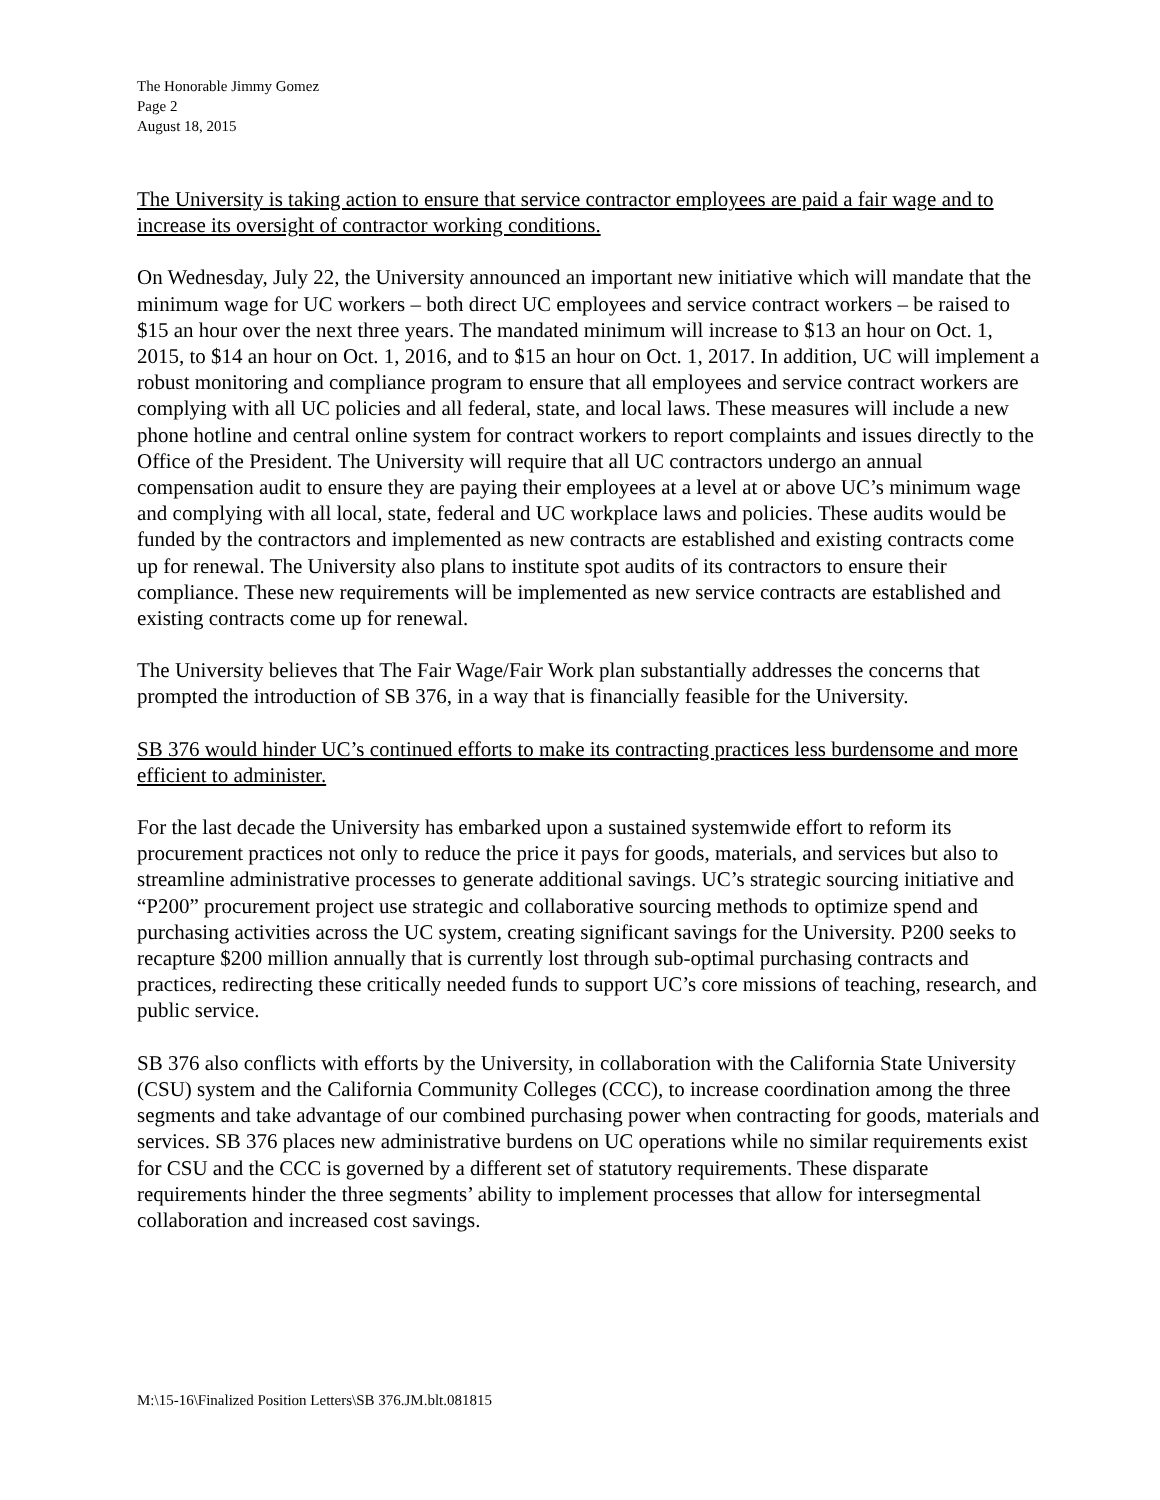The Honorable Jimmy Gomez
Page 2
August 18, 2015
The University is taking action to ensure that service contractor employees are paid a fair wage and to increase its oversight of contractor working conditions.
On Wednesday, July 22, the University announced an important new initiative which will mandate that the minimum wage for UC workers – both direct UC employees and service contract workers – be raised to $15 an hour over the next three years. The mandated minimum will increase to $13 an hour on Oct. 1, 2015, to $14 an hour on Oct. 1, 2016, and to $15 an hour on Oct. 1, 2017. In addition, UC will implement a robust monitoring and compliance program to ensure that all employees and service contract workers are complying with all UC policies and all federal, state, and local laws. These measures will include a new phone hotline and central online system for contract workers to report complaints and issues directly to the Office of the President. The University will require that all UC contractors undergo an annual compensation audit to ensure they are paying their employees at a level at or above UC’s minimum wage and complying with all local, state, federal and UC workplace laws and policies. These audits would be funded by the contractors and implemented as new contracts are established and existing contracts come up for renewal. The University also plans to institute spot audits of its contractors to ensure their compliance. These new requirements will be implemented as new service contracts are established and existing contracts come up for renewal.
The University believes that The Fair Wage/Fair Work plan substantially addresses the concerns that prompted the introduction of SB 376, in a way that is financially feasible for the University.
SB 376 would hinder UC’s continued efforts to make its contracting practices less burdensome and more efficient to administer.
For the last decade the University has embarked upon a sustained systemwide effort to reform its procurement practices not only to reduce the price it pays for goods, materials, and services but also to streamline administrative processes to generate additional savings. UC’s strategic sourcing initiative and “P200” procurement project use strategic and collaborative sourcing methods to optimize spend and purchasing activities across the UC system, creating significant savings for the University. P200 seeks to recapture $200 million annually that is currently lost through sub-optimal purchasing contracts and practices, redirecting these critically needed funds to support UC’s core missions of teaching, research, and public service.
SB 376 also conflicts with efforts by the University, in collaboration with the California State University (CSU) system and the California Community Colleges (CCC), to increase coordination among the three segments and take advantage of our combined purchasing power when contracting for goods, materials and services. SB 376 places new administrative burdens on UC operations while no similar requirements exist for CSU and the CCC is governed by a different set of statutory requirements. These disparate requirements hinder the three segments’ ability to implement processes that allow for intersegmental collaboration and increased cost savings.
M:\15-16\Finalized Position Letters\SB 376.JM.blt.081815